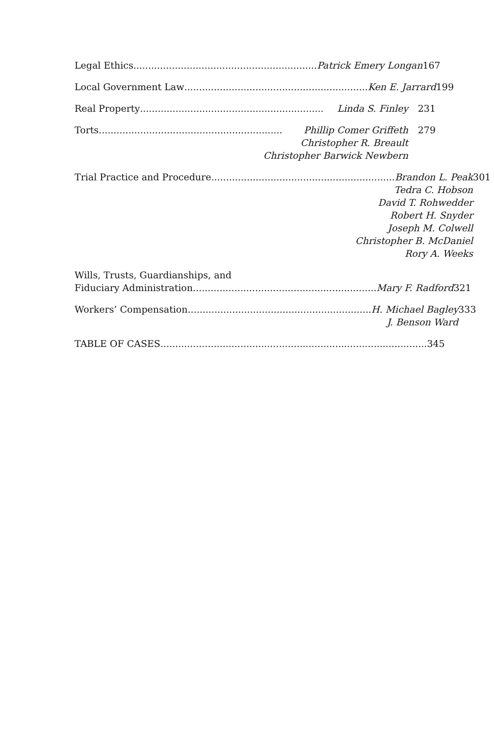Legal Ethics .............................................................. Patrick Emery Longan
167
Local Government Law.............................................................. Ken E. Jarrard
199
Real Property .............................................................. Linda S. Finley
231
Torts .............................................................. Phillip Comer Griffeth
Christopher R. Breault
Christopher Barwick Newbern
279
Trial Practice and Procedure .............................................................. Brandon L. Peak
Tedra C. Hobson
David T. Rohwedder
Robert H. Snyder
Joseph M. Colwell
Christopher B. McDaniel
Rory A. Weeks
301
Wills, Trusts, Guardianships, and
Fiduciary Administration.............................................................. Mary F. Radford
321
Workers’ Compensation .............................................................. H. Michael Bagley
J. Benson Ward
333
TABLE OF CASES..........................................................................................
345